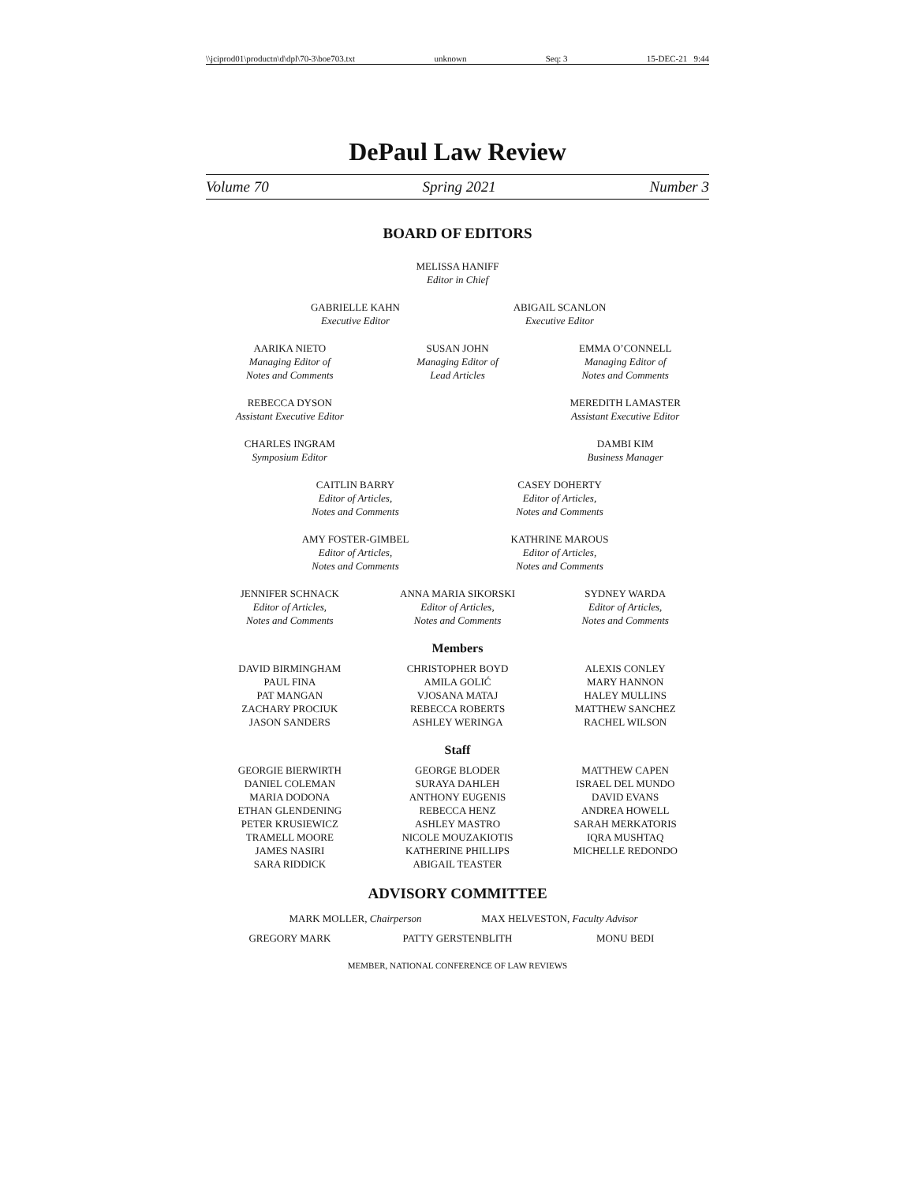\\jciprod01\productn\d\dpl\70-3\boe703.txt unknown Seq: 3 15-DEC-21 9:44
DePaul Law Review
Volume 70 Spring 2021 Number 3
BOARD OF EDITORS
MELISSA HANIFF
Editor in Chief
GABRIELLE KAHN
Executive Editor
ABIGAIL SCANLON
Executive Editor
AARIKA NIETO
Managing Editor of
Notes and Comments
SUSAN JOHN
Managing Editor of
Lead Articles
EMMA O’CONNELL
Managing Editor of
Notes and Comments
REBECCA DYSON
Assistant Executive Editor
MEREDITH LAMASTER
Assistant Executive Editor
CHARLES INGRAM
Symposium Editor
DAMBI KIM
Business Manager
CAITLIN BARRY
Editor of Articles,
Notes and Comments
CASEY DOHERTY
Editor of Articles,
Notes and Comments
AMY FOSTER-GIMBEL
Editor of Articles,
Notes and Comments
KATHRINE MAROUS
Editor of Articles,
Notes and Comments
JENNIFER SCHNACK
Editor of Articles,
Notes and Comments
ANNA MARIA SIKORSKI
Editor of Articles,
Notes and Comments
SYDNEY WARDA
Editor of Articles,
Notes and Comments
Members
DAVID BIRMINGHAM
PAUL FINA
PAT MANGAN
ZACHARY PROCIUK
JASON SANDERS
CHRISTOPHER BOYD
AMILA GOLIĆ
VJOSANA MATAJ
REBECCA ROBERTS
ASHLEY WERINGA
ALEXIS CONLEY
MARY HANNON
HALEY MULLINS
MATTHEW SANCHEZ
RACHEL WILSON
Staff
GEORGIE BIERWIRTH
DANIEL COLEMAN
MARIA DODONA
ETHAN GLENDENING
PETER KRUSIEWICZ
TRAMELL MOORE
JAMES NASIRI
SARA RIDDICK
GEORGE BLODER
SURAYA DAHLEH
ANTHONY EUGENIS
REBECCA HENZ
ASHLEY MASTRO
NICOLE MOUZAKIOTIS
KATHERINE PHILLIPS
ABIGAIL TEASTER
MATTHEW CAPEN
ISRAEL DEL MUNDO
DAVID EVANS
ANDREA HOWELL
SARAH MERKATORIS
IQRA MUSHTAQ
MICHELLE REDONDO
ADVISORY COMMITTEE
MARK MOLLER, Chairperson MAX HELVESTON, Faculty Advisor
GREGORY MARK PATTY GERSTENBLITH MONU BEDI
MEMBER, NATIONAL CONFERENCE OF LAW REVIEWS